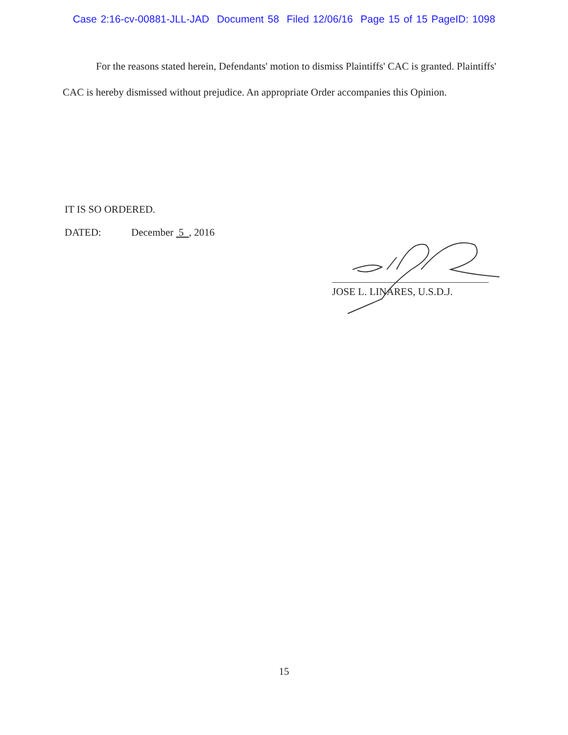Case 2:16-cv-00881-JLL-JAD Document 58 Filed 12/06/16 Page 15 of 15 PageID: 1098
For the reasons stated herein, Defendants' motion to dismiss Plaintiffs' CAC is granted. Plaintiffs' CAC is hereby dismissed without prejudice. An appropriate Order accompanies this Opinion.
IT IS SO ORDERED.
DATED: December 5 , 2016
JOSE L. LINARES, U.S.D.J.
15